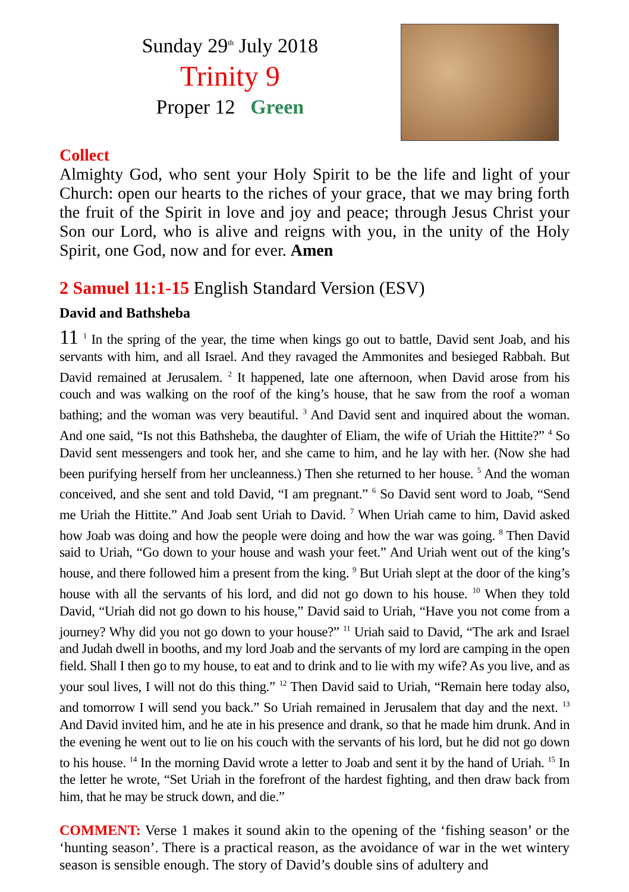Sunday 29<sup>th</sup> July 2018
Trinity 9
Proper 12 Green
Collect
Almighty God, who sent your Holy Spirit to be the life and light of your Church: open our hearts to the riches of your grace, that we may bring forth the fruit of the Spirit in love and joy and peace; through Jesus Christ your Son our Lord, who is alive and reigns with you, in the unity of the Holy Spirit, one God, now and for ever. Amen
2 Samuel 11:1-15 English Standard Version (ESV)
David and Bathsheba
11 <sup>1</sup> In the spring of the year, the time when kings go out to battle, David sent Joab, and his servants with him, and all Israel. And they ravaged the Ammonites and besieged Rabbah. But David remained at Jerusalem. <sup>2</sup> It happened, late one afternoon, when David arose from his couch and was walking on the roof of the king’s house, that he saw from the roof a woman bathing; and the woman was very beautiful. <sup>3</sup> And David sent and inquired about the woman. And one said, “Is not this Bathsheba, the daughter of Eliam, the wife of Uriah the Hittite?” <sup>4</sup> So David sent messengers and took her, and she came to him, and he lay with her. (Now she had been purifying herself from her uncleanness.) Then she returned to her house. <sup>5</sup> And the woman conceived, and she sent and told David, “I am pregnant.” <sup>6</sup> So David sent word to Joab, “Send me Uriah the Hittite.” And Joab sent Uriah to David. <sup>7</sup> When Uriah came to him, David asked how Joab was doing and how the people were doing and how the war was going. <sup>8</sup> Then David said to Uriah, “Go down to your house and wash your feet.” And Uriah went out of the king’s house, and there followed him a present from the king. <sup>9</sup> But Uriah slept at the door of the king’s house with all the servants of his lord, and did not go down to his house. <sup>10</sup> When they told David, “Uriah did not go down to his house,” David said to Uriah, “Have you not come from a journey? Why did you not go down to your house?” <sup>11</sup> Uriah said to David, “The ark and Israel and Judah dwell in booths, and my lord Joab and the servants of my lord are camping in the open field. Shall I then go to my house, to eat and to drink and to lie with my wife? As you live, and as your soul lives, I will not do this thing.” <sup>12</sup> Then David said to Uriah, “Remain here today also, and tomorrow I will send you back.” So Uriah remained in Jerusalem that day and the next. <sup>13</sup> And David invited him, and he ate in his presence and drank, so that he made him drunk. And in the evening he went out to lie on his couch with the servants of his lord, but he did not go down to his house. <sup>14</sup> In the morning David wrote a letter to Joab and sent it by the hand of Uriah. <sup>15</sup> In the letter he wrote, “Set Uriah in the forefront of the hardest fighting, and then draw back from him, that he may be struck down, and die.”
COMMENT: Verse 1 makes it sound akin to the opening of the ‘fishing season’ or the ‘hunting season’. There is a practical reason, as the avoidance of war in the wet wintery season is sensible enough. The story of David’s double sins of adultery and